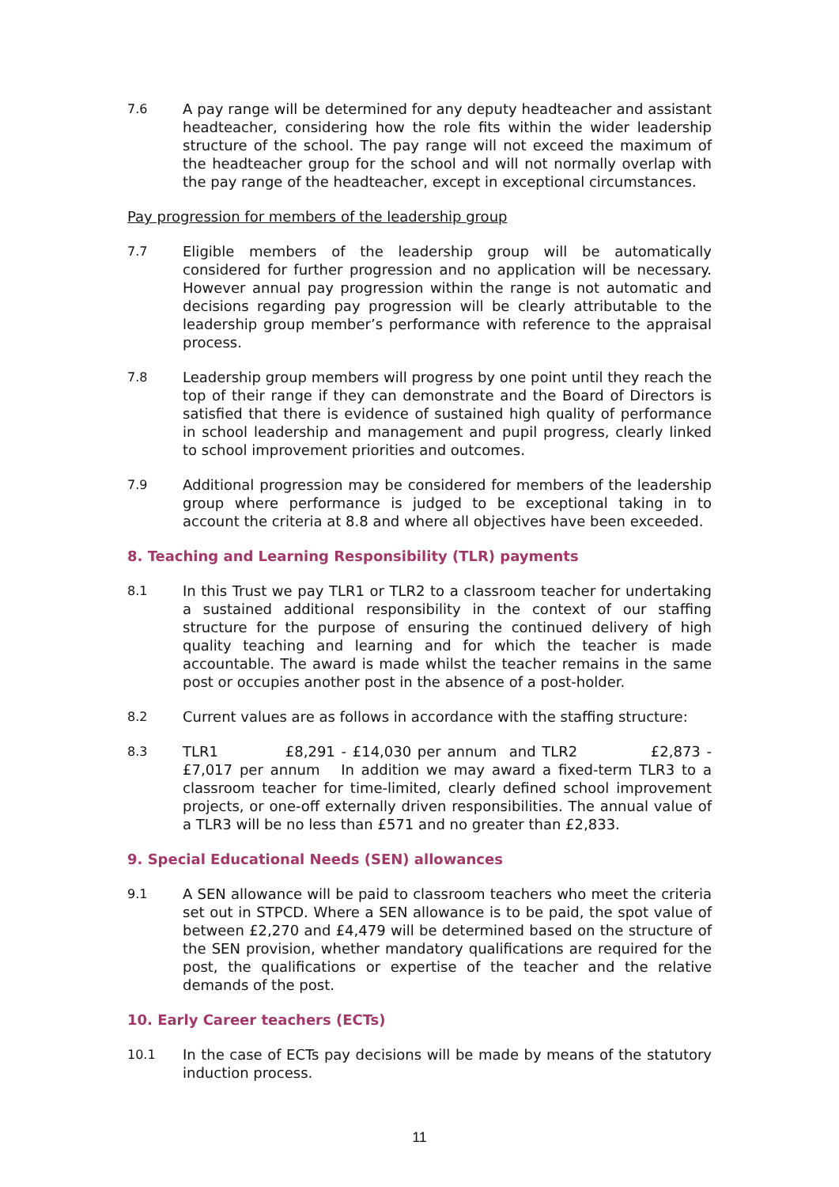7.6 A pay range will be determined for any deputy headteacher and assistant headteacher, considering how the role fits within the wider leadership structure of the school. The pay range will not exceed the maximum of the headteacher group for the school and will not normally overlap with the pay range of the headteacher, except in exceptional circumstances.
Pay progression for members of the leadership group
7.7 Eligible members of the leadership group will be automatically considered for further progression and no application will be necessary. However annual pay progression within the range is not automatic and decisions regarding pay progression will be clearly attributable to the leadership group member’s performance with reference to the appraisal process.
7.8 Leadership group members will progress by one point until they reach the top of their range if they can demonstrate and the Board of Directors is satisfied that there is evidence of sustained high quality of performance in school leadership and management and pupil progress, clearly linked to school improvement priorities and outcomes.
7.9 Additional progression may be considered for members of the leadership group where performance is judged to be exceptional taking in to account the criteria at 8.8 and where all objectives have been exceeded.
8. Teaching and Learning Responsibility (TLR) payments
8.1 In this Trust we pay TLR1 or TLR2 to a classroom teacher for undertaking a sustained additional responsibility in the context of our staffing structure for the purpose of ensuring the continued delivery of high quality teaching and learning and for which the teacher is made accountable. The award is made whilst the teacher remains in the same post or occupies another post in the absence of a post-holder.
8.2 Current values are as follows in accordance with the staffing structure:
8.3 TLR1 £8,291 - £14,030 per annum and TLR2 £2,873 - £7,017 per annum In addition we may award a fixed-term TLR3 to a classroom teacher for time-limited, clearly defined school improvement projects, or one-off externally driven responsibilities. The annual value of a TLR3 will be no less than £571 and no greater than £2,833.
9. Special Educational Needs (SEN) allowances
9.1 A SEN allowance will be paid to classroom teachers who meet the criteria set out in STPCD. Where a SEN allowance is to be paid, the spot value of between £2,270 and £4,479 will be determined based on the structure of the SEN provision, whether mandatory qualifications are required for the post, the qualifications or expertise of the teacher and the relative demands of the post.
10. Early Career teachers (ECTs)
10.1 In the case of ECTs pay decisions will be made by means of the statutory induction process.
11